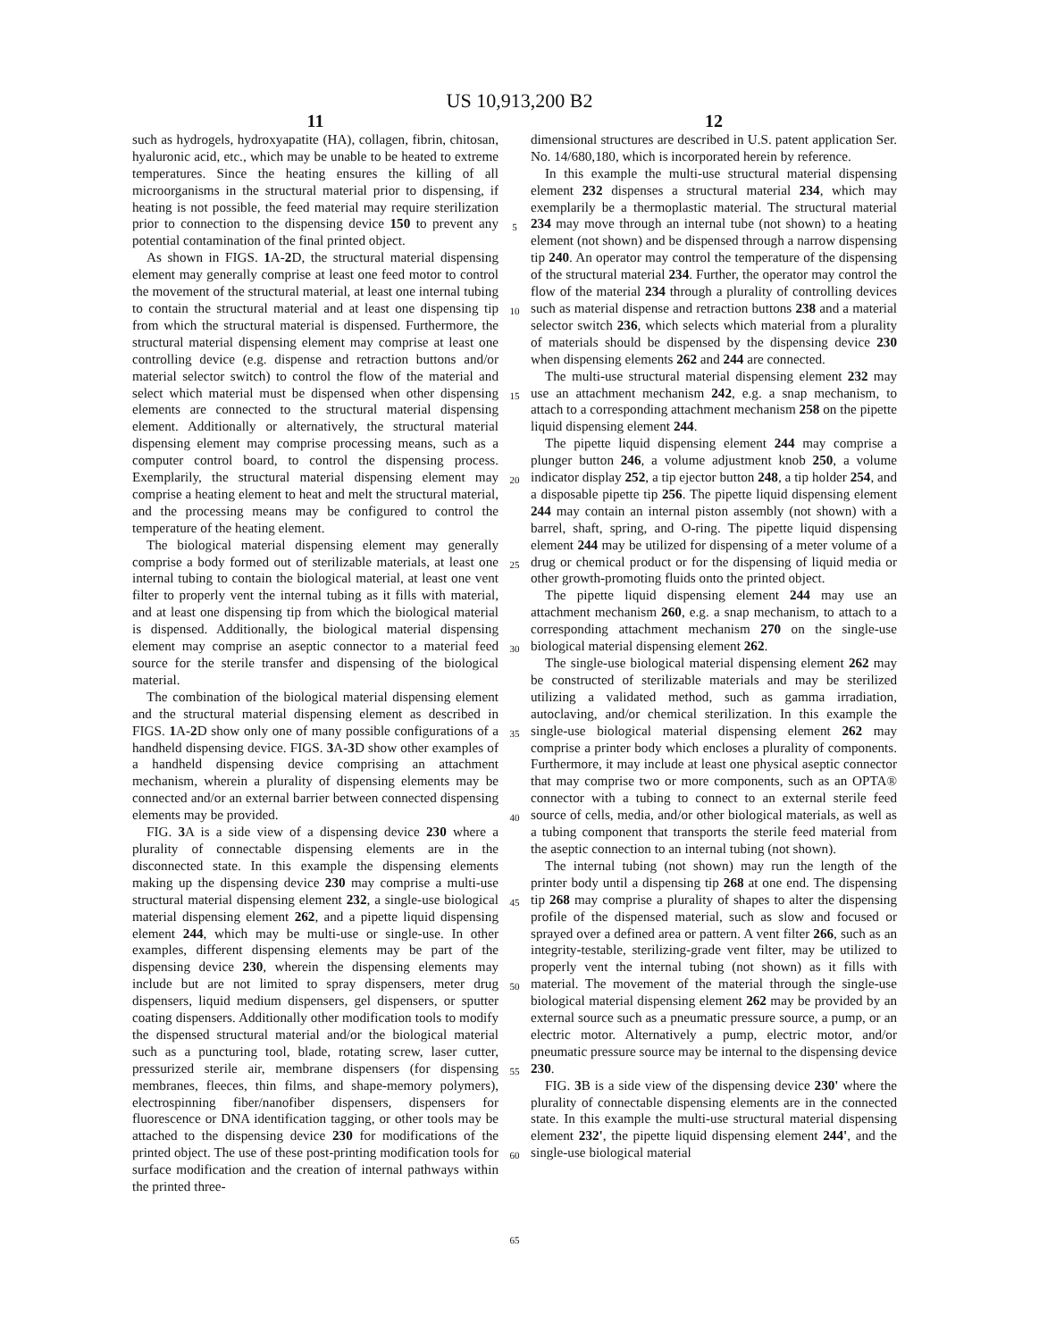US 10,913,200 B2
11
such as hydrogels, hydroxyapatite (HA), collagen, fibrin, chitosan, hyaluronic acid, etc., which may be unable to be heated to extreme temperatures. Since the heating ensures the killing of all microorganisms in the structural material prior to dispensing, if heating is not possible, the feed material may require sterilization prior to connection to the dispensing device 150 to prevent any potential contamination of the final printed object.
As shown in FIGS. 1 A-2 D, the structural material dispensing element may generally comprise at least one feed motor to control the movement of the structural material, at least one internal tubing to contain the structural material and at least one dispensing tip from which the structural material is dispensed. Furthermore, the structural material dispensing element may comprise at least one controlling device (e.g. dispense and retraction buttons and/or material selector switch) to control the flow of the material and select which material must be dispensed when other dispensing elements are connected to the structural material dispensing element. Additionally or alternatively, the structural material dispensing element may comprise processing means, such as a computer control board, to control the dispensing process. Exemplarily, the structural material dispensing element may comprise a heating element to heat and melt the structural material, and the processing means may be configured to control the temperature of the heating element.
The biological material dispensing element may generally comprise a body formed out of sterilizable materials, at least one internal tubing to contain the biological material, at least one vent filter to properly vent the internal tubing as it fills with material, and at least one dispensing tip from which the biological material is dispensed. Additionally, the biological material dispensing element may comprise an aseptic connector to a material feed source for the sterile transfer and dispensing of the biological material.
The combination of the biological material dispensing element and the structural material dispensing element as described in FIGS. 1 A-2 D show only one of many possible configurations of a handheld dispensing device. FIGS. 3 A-3 D show other examples of a handheld dispensing device comprising an attachment mechanism, wherein a plurality of dispensing elements may be connected and/or an external barrier between connected dispensing elements may be provided.
FIG. 3 A is a side view of a dispensing device 230 where a plurality of connectable dispensing elements are in the disconnected state. In this example the dispensing elements making up the dispensing device 230 may comprise a multi-use structural material dispensing element 232, a single-use biological material dispensing element 262, and a pipette liquid dispensing element 244, which may be multi-use or single-use. In other examples, different dispensing elements may be part of the dispensing device 230, wherein the dispensing elements may include but are not limited to spray dispensers, meter drug dispensers, liquid medium dispensers, gel dispensers, or sputter coating dispensers. Additionally other modification tools to modify the dispensed structural material and/or the biological material such as a puncturing tool, blade, rotating screw, laser cutter, pressurized sterile air, membrane dispensers (for dispensing membranes, fleeces, thin films, and shape-memory polymers), electrospinning fiber/nanofiber dispensers, dispensers for fluorescence or DNA identification tagging, or other tools may be attached to the dispensing device 230 for modifications of the printed object. The use of these post-printing modification tools for surface modification and the creation of internal pathways within the printed three-
5
10
15
20
25
30
35
40
45
50
55
60
65
12
dimensional structures are described in U.S. patent application Ser. No. 14/680,180, which is incorporated herein by reference.
In this example the multi-use structural material dispensing element 232 dispenses a structural material 234, which may exemplarily be a thermoplastic material. The structural material 234 may move through an internal tube (not shown) to a heating element (not shown) and be dispensed through a narrow dispensing tip 240. An operator may control the temperature of the dispensing of the structural material 234. Further, the operator may control the flow of the material 234 through a plurality of controlling devices such as material dispense and retraction buttons 238 and a material selector switch 236, which selects which material from a plurality of materials should be dispensed by the dispensing device 230 when dispensing elements 262 and 244 are connected.
The multi-use structural material dispensing element 232 may use an attachment mechanism 242, e.g. a snap mechanism, to attach to a corresponding attachment mechanism 258 on the pipette liquid dispensing element 244.
The pipette liquid dispensing element 244 may comprise a plunger button 246, a volume adjustment knob 250, a volume indicator display 252, a tip ejector button 248, a tip holder 254, and a disposable pipette tip 256. The pipette liquid dispensing element 244 may contain an internal piston assembly (not shown) with a barrel, shaft, spring, and O-ring. The pipette liquid dispensing element 244 may be utilized for dispensing of a meter volume of a drug or chemical product or for the dispensing of liquid media or other growth-promoting fluids onto the printed object.
The pipette liquid dispensing element 244 may use an attachment mechanism 260, e.g. a snap mechanism, to attach to a corresponding attachment mechanism 270 on the single-use biological material dispensing element 262.
The single-use biological material dispensing element 262 may be constructed of sterilizable materials and may be sterilized utilizing a validated method, such as gamma irradiation, autoclaving, and/or chemical sterilization. In this example the single-use biological material dispensing element 262 may comprise a printer body which encloses a plurality of components. Furthermore, it may include at least one physical aseptic connector that may comprise two or more components, such as an OPTA® connector with a tubing to connect to an external sterile feed source of cells, media, and/or other biological materials, as well as a tubing component that transports the sterile feed material from the aseptic connection to an internal tubing (not shown).
The internal tubing (not shown) may run the length of the printer body until a dispensing tip 268 at one end. The dispensing tip 268 may comprise a plurality of shapes to alter the dispensing profile of the dispensed material, such as slow and focused or sprayed over a defined area or pattern. A vent filter 266, such as an integrity-testable, sterilizing-grade vent filter, may be utilized to properly vent the internal tubing (not shown) as it fills with material. The movement of the material through the single-use biological material dispensing element 262 may be provided by an external source such as a pneumatic pressure source, a pump, or an electric motor. Alternatively a pump, electric motor, and/or pneumatic pressure source may be internal to the dispensing device 230.
FIG. 3 B is a side view of the dispensing device 230' where the plurality of connectable dispensing elements are in the connected state. In this example the multi-use structural material dispensing element 232', the pipette liquid dispensing element 244', and the single-use biological material